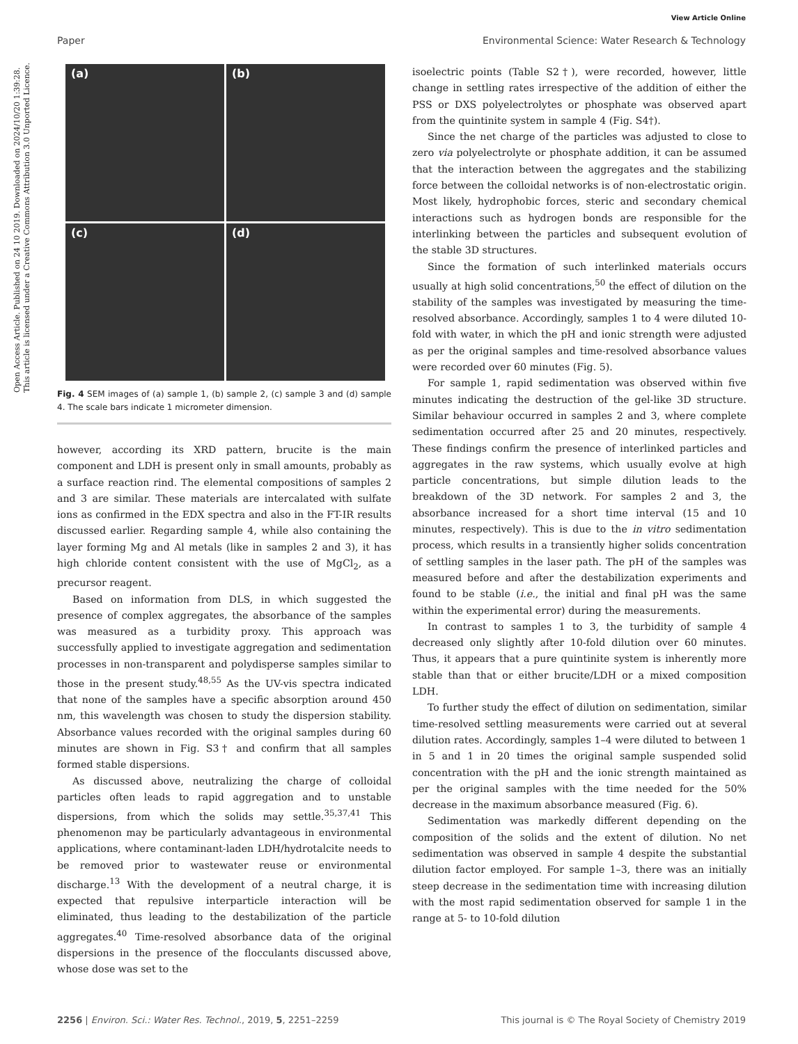View Article Online
Paper Environmental Science: Water Research & Technology
Open Access Article. Published on 24 10 2019. Downloaded on 2024/10/20 1:39:28.
This article is licensed under a Creative Commons Attribution 3.0 Unported Licence.
(a)
(b)
(c)
(d)
Fig. 4 SEM images of (a) sample 1, (b) sample 2, (c) sample 3 and (d) sample 4. The scale bars indicate 1 micrometer dimension.
however, according its XRD pattern, brucite is the main component and LDH is present only in small amounts, probably as a surface reaction rind. The elemental compositions of samples 2 and 3 are similar. These materials are intercalated with sulfate ions as confirmed in the EDX spectra and also in the FT-IR results discussed earlier. Regarding sample 4, while also containing the layer forming Mg and Al metals (like in samples 2 and 3), it has high chloride content consistent with the use of MgCl<sub>2</sub>, as a precursor reagent.
Based on information from DLS, in which suggested the presence of complex aggregates, the absorbance of the samples was measured as a turbidity proxy. This approach was successfully applied to investigate aggregation and sedimentation processes in non-transparent and polydisperse samples similar to those in the present study.<sup>48,55</sup> As the UV-vis spectra indicated that none of the samples have a specific absorption around 450 nm, this wavelength was chosen to study the dispersion stability. Absorbance values recorded with the original samples during 60 minutes are shown in Fig. S3† and confirm that all samples formed stable dispersions.
As discussed above, neutralizing the charge of colloidal particles often leads to rapid aggregation and to unstable dispersions, from which the solids may settle.<sup>35,37,41</sup> This phenomenon may be particularly advantageous in environmental applications, where contaminant-laden LDH/hydrotalcite needs to be removed prior to wastewater reuse or environmental discharge.<sup>13</sup> With the development of a neutral charge, it is expected that repulsive interparticle interaction will be eliminated, thus leading to the destabilization of the particle aggregates.<sup>40</sup> Time-resolved absorbance data of the original dispersions in the presence of the flocculants discussed above, whose dose was set to the
isoelectric points (Table S2†), were recorded, however, little change in settling rates irrespective of the addition of either the PSS or DXS polyelectrolytes or phosphate was observed apart from the quintinite system in sample 4 (Fig. S4†).
Since the net charge of the particles was adjusted to close to zero via polyelectrolyte or phosphate addition, it can be assumed that the interaction between the aggregates and the stabilizing force between the colloidal networks is of non-electrostatic origin. Most likely, hydrophobic forces, steric and secondary chemical interactions such as hydrogen bonds are responsible for the interlinking between the particles and subsequent evolution of the stable 3D structures.
Since the formation of such interlinked materials occurs usually at high solid concentrations,<sup>50</sup> the effect of dilution on the stability of the samples was investigated by measuring the time-resolved absorbance. Accordingly, samples 1 to 4 were diluted 10-fold with water, in which the pH and ionic strength were adjusted as per the original samples and time-resolved absorbance values were recorded over 60 minutes (Fig. 5).
For sample 1, rapid sedimentation was observed within five minutes indicating the destruction of the gel-like 3D structure. Similar behaviour occurred in samples 2 and 3, where complete sedimentation occurred after 25 and 20 minutes, respectively. These findings confirm the presence of interlinked particles and aggregates in the raw systems, which usually evolve at high particle concentrations, but simple dilution leads to the breakdown of the 3D network. For samples 2 and 3, the absorbance increased for a short time interval (15 and 10 minutes, respectively). This is due to the in vitro sedimentation process, which results in a transiently higher solids concentration of settling samples in the laser path. The pH of the samples was measured before and after the destabilization experiments and found to be stable (i.e., the initial and final pH was the same within the experimental error) during the measurements.
In contrast to samples 1 to 3, the turbidity of sample 4 decreased only slightly after 10-fold dilution over 60 minutes. Thus, it appears that a pure quintinite system is inherently more stable than that or either brucite/LDH or a mixed composition LDH.
To further study the effect of dilution on sedimentation, similar time-resolved settling measurements were carried out at several dilution rates. Accordingly, samples 1–4 were diluted to between 1 in 5 and 1 in 20 times the original sample suspended solid concentration with the pH and the ionic strength maintained as per the original samples with the time needed for the 50% decrease in the maximum absorbance measured (Fig. 6).
Sedimentation was markedly different depending on the composition of the solids and the extent of dilution. No net sedimentation was observed in sample 4 despite the substantial dilution factor employed. For sample 1–3, there was an initially steep decrease in the sedimentation time with increasing dilution with the most rapid sedimentation observed for sample 1 in the range at 5- to 10-fold dilution
2256 | Environ. Sci.: Water Res. Technol., 2019, 5, 2251–2259 This journal is © The Royal Society of Chemistry 2019